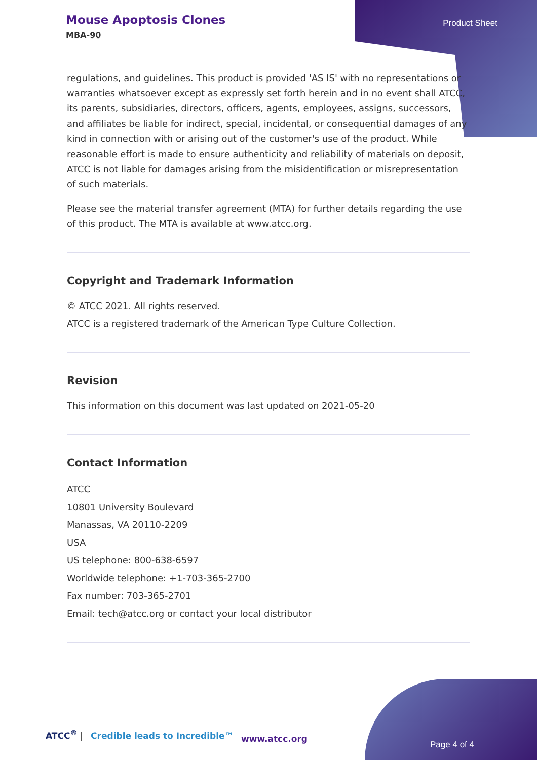Mouse Apoptosis Clones
MBA-90
Product Sheet
regulations, and guidelines. This product is provided 'AS IS' with no representations or warranties whatsoever except as expressly set forth herein and in no event shall ATCC, its parents, subsidiaries, directors, officers, agents, employees, assigns, successors, and affiliates be liable for indirect, special, incidental, or consequential damages of any kind in connection with or arising out of the customer's use of the product. While reasonable effort is made to ensure authenticity and reliability of materials on deposit, ATCC is not liable for damages arising from the misidentification or misrepresentation of such materials.
Please see the material transfer agreement (MTA) for further details regarding the use of this product. The MTA is available at www.atcc.org.
Copyright and Trademark Information
© ATCC 2021. All rights reserved.
ATCC is a registered trademark of the American Type Culture Collection.
Revision
This information on this document was last updated on 2021-05-20
Contact Information
ATCC
10801 University Boulevard
Manassas, VA 20110-2209
USA
US telephone: 800-638-6597
Worldwide telephone: +1-703-365-2700
Fax number: 703-365-2701
Email: tech@atcc.org or contact your local distributor
ATCC<sup>®</sup> | Credible leads to Incredible™
www.atcc.org
Page 4 of 4